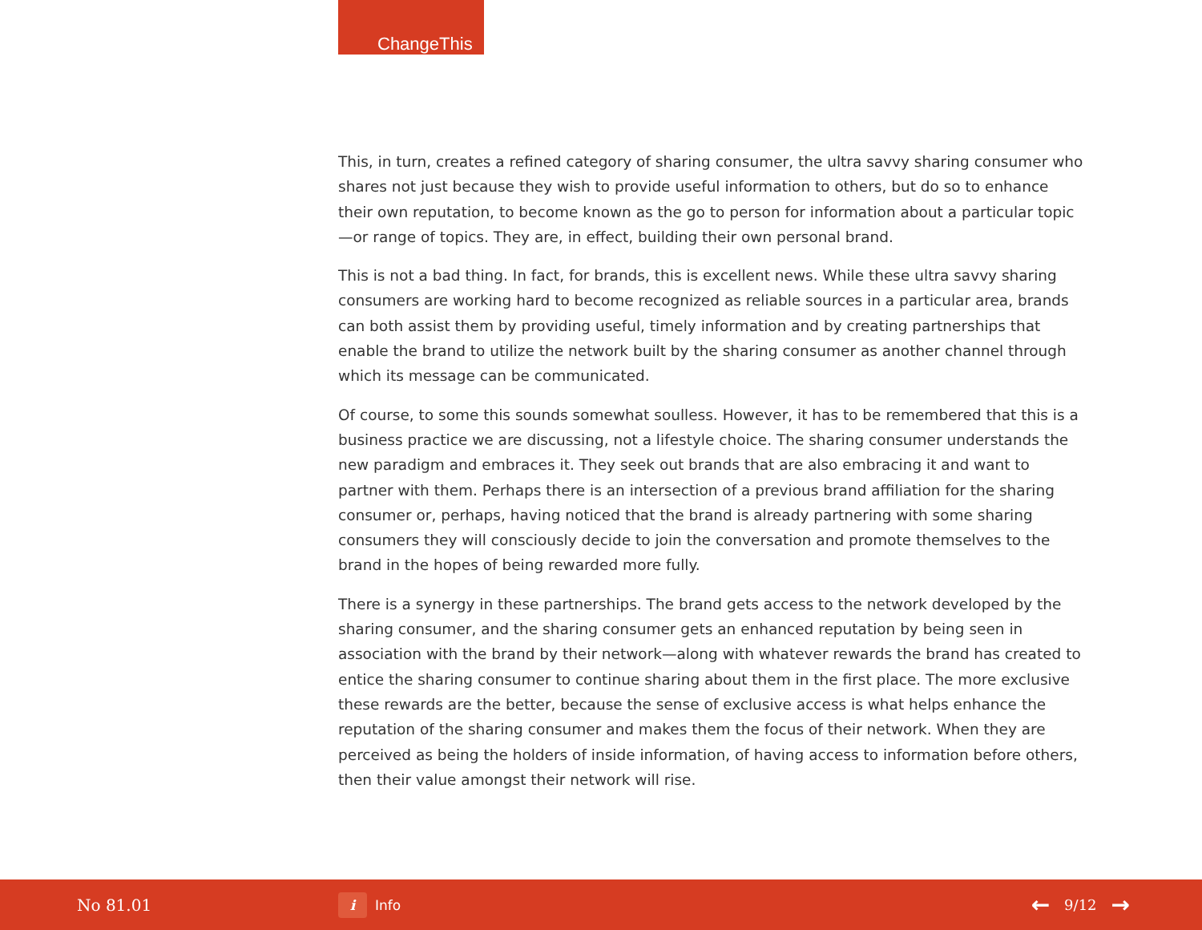ChangeThis
This, in turn, creates a refined category of sharing consumer, the ultra savvy sharing consumer who shares not just because they wish to provide useful information to others, but do so to enhance their own reputation, to become known as the go to person for information about a particular topic—or range of topics. They are, in effect, building their own personal brand.
This is not a bad thing. In fact, for brands, this is excellent news. While these ultra savvy sharing consumers are working hard to become recognized as reliable sources in a particular area, brands can both assist them by providing useful, timely information and by creating partnerships that enable the brand to utilize the network built by the sharing consumer as another channel through which its message can be communicated.
Of course, to some this sounds somewhat soulless. However, it has to be remembered that this is a business practice we are discussing, not a lifestyle choice. The sharing consumer understands the new paradigm and embraces it. They seek out brands that are also embracing it and want to partner with them. Perhaps there is an intersection of a previous brand affiliation for the sharing consumer or, perhaps, having noticed that the brand is already partnering with some sharing consumers they will consciously decide to join the conversation and promote themselves to the brand in the hopes of being rewarded more fully.
There is a synergy in these partnerships. The brand gets access to the network developed by the sharing consumer, and the sharing consumer gets an enhanced reputation by being seen in association with the brand by their network—along with whatever rewards the brand has created to entice the sharing consumer to continue sharing about them in the first place. The more exclusive these rewards are the better, because the sense of exclusive access is what helps enhance the reputation of the sharing consumer and makes them the focus of their network. When they are perceived as being the holders of inside information, of having access to information before others, then their value amongst their network will rise.
No 81.01
i
Info
← 9/12 →